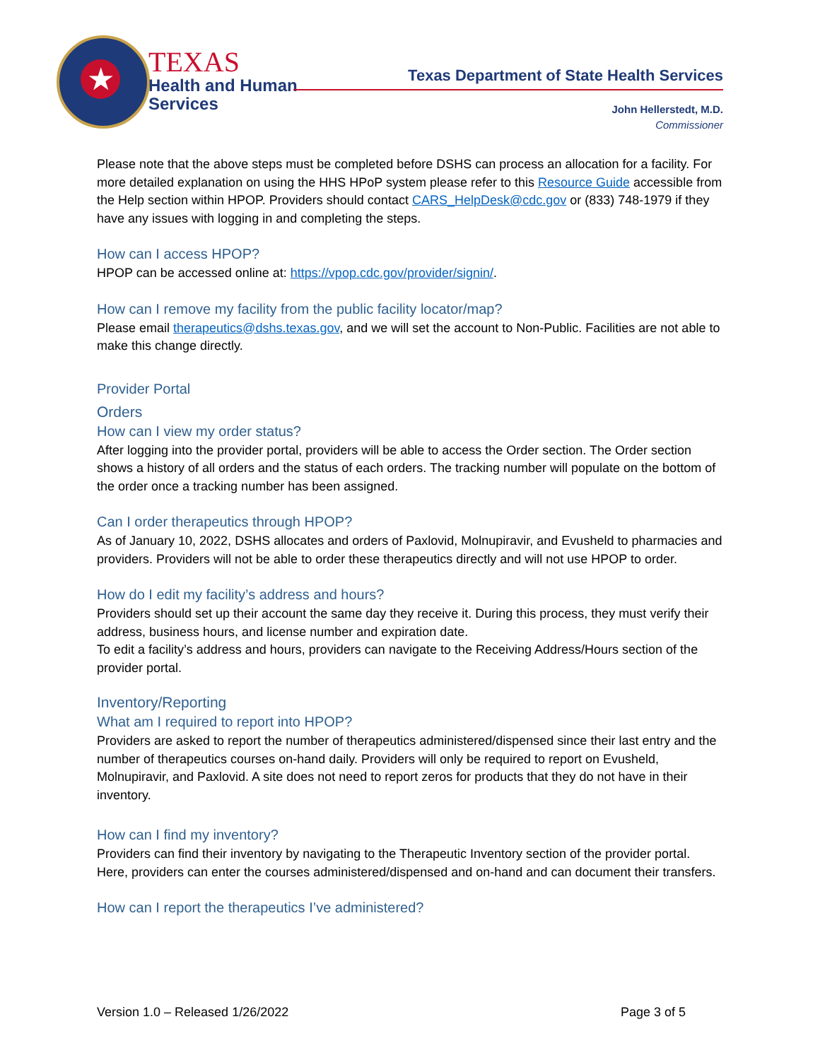★
TEXAS
Health and Human
Services
Texas Department of State Health Services
John Hellerstedt, M.D.
Commissioner
Please note that the above steps must be completed before DSHS can process an allocation for a facility. For more detailed explanation on using the HHS HPoP system please refer to this Resource Guide accessible from the Help section within HPOP. Providers should contact CARS_HelpDesk@cdc.gov or (833) 748-1979 if they have any issues with logging in and completing the steps.
How can I access HPOP?
HPOP can be accessed online at: https://vpop.cdc.gov/provider/signin/.
How can I remove my facility from the public facility locator/map?
Please email therapeutics@dshs.texas.gov, and we will set the account to Non-Public. Facilities are not able to make this change directly.
Provider Portal
Orders
How can I view my order status?
After logging into the provider portal, providers will be able to access the Order section. The Order section shows a history of all orders and the status of each orders. The tracking number will populate on the bottom of the order once a tracking number has been assigned.
Can I order therapeutics through HPOP?
As of January 10, 2022, DSHS allocates and orders of Paxlovid, Molnupiravir, and Evusheld to pharmacies and providers. Providers will not be able to order these therapeutics directly and will not use HPOP to order.
How do I edit my facility’s address and hours?
Providers should set up their account the same day they receive it. During this process, they must verify their address, business hours, and license number and expiration date.
To edit a facility’s address and hours, providers can navigate to the Receiving Address/Hours section of the provider portal.
Inventory/Reporting
What am I required to report into HPOP?
Providers are asked to report the number of therapeutics administered/dispensed since their last entry and the number of therapeutics courses on-hand daily. Providers will only be required to report on Evusheld, Molnupiravir, and Paxlovid. A site does not need to report zeros for products that they do not have in their inventory.
How can I find my inventory?
Providers can find their inventory by navigating to the Therapeutic Inventory section of the provider portal. Here, providers can enter the courses administered/dispensed and on-hand and can document their transfers.
How can I report the therapeutics I’ve administered?
Version 1.0 – Released 1/26/2022 Page 3 of 5